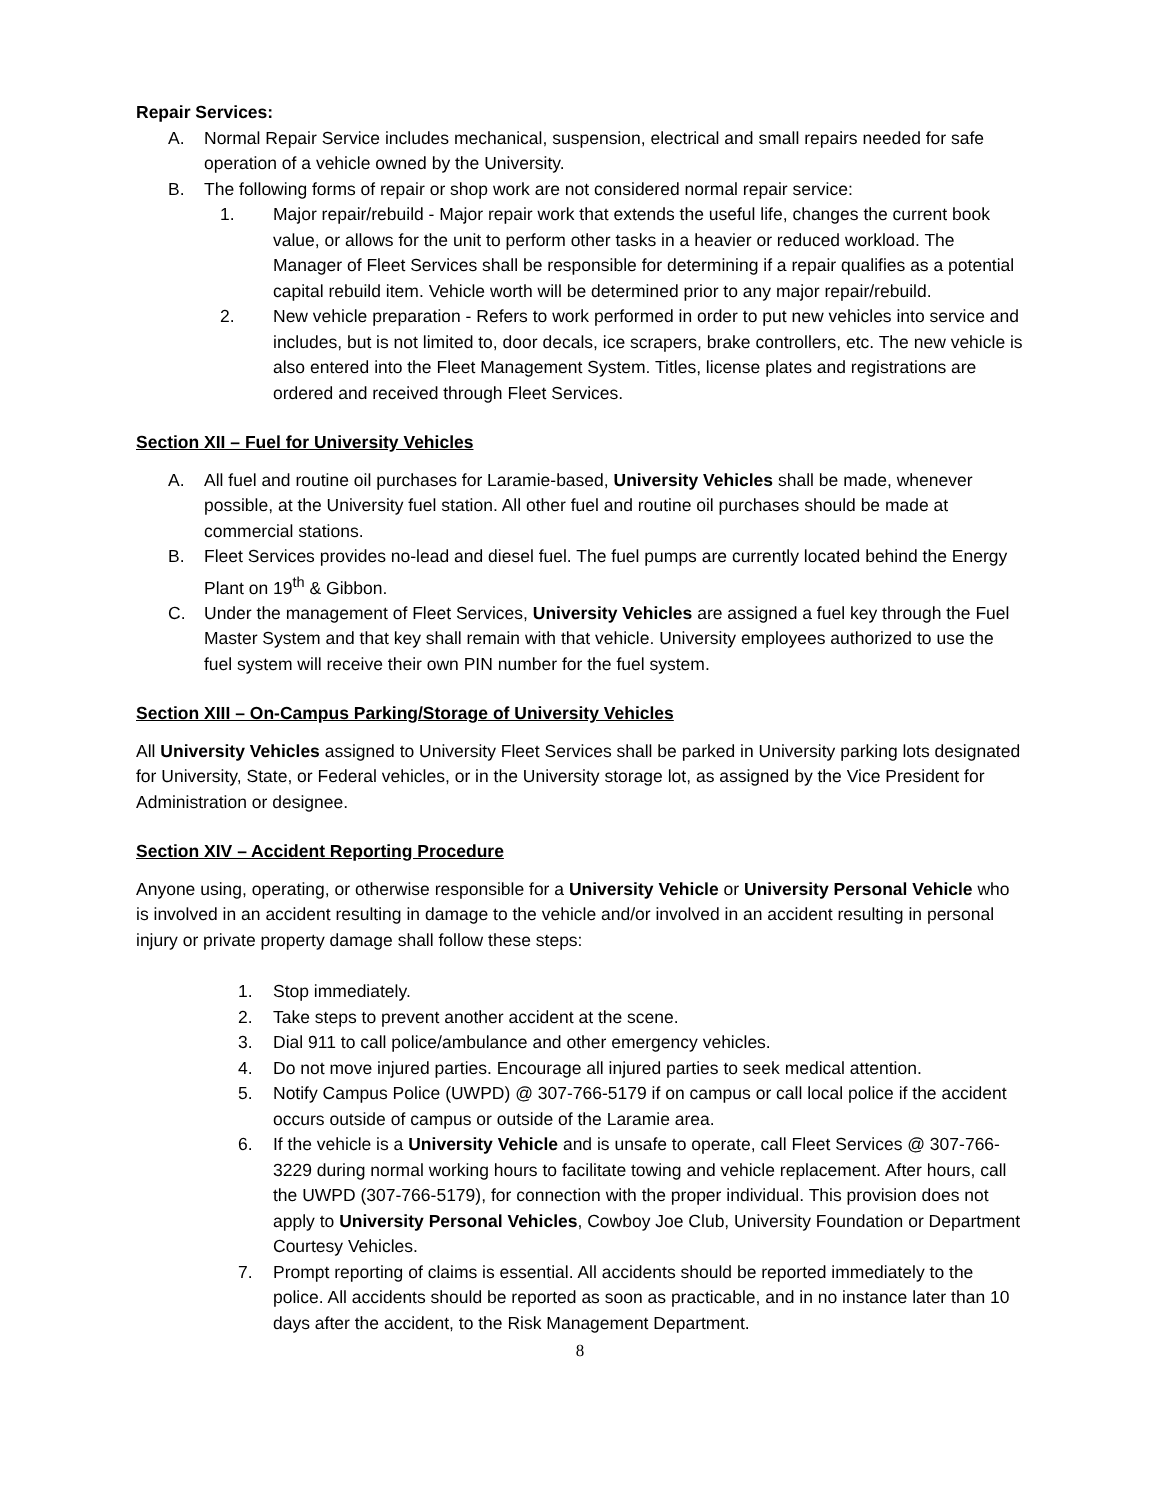Repair Services:
A. Normal Repair Service includes mechanical, suspension, electrical and small repairs needed for safe operation of a vehicle owned by the University.
B. The following forms of repair or shop work are not considered normal repair service:
1. Major repair/rebuild - Major repair work that extends the useful life, changes the current book value, or allows for the unit to perform other tasks in a heavier or reduced workload. The Manager of Fleet Services shall be responsible for determining if a repair qualifies as a potential capital rebuild item. Vehicle worth will be determined prior to any major repair/rebuild.
2. New vehicle preparation - Refers to work performed in order to put new vehicles into service and includes, but is not limited to, door decals, ice scrapers, brake controllers, etc. The new vehicle is also entered into the Fleet Management System. Titles, license plates and registrations are ordered and received through Fleet Services.
Section XII – Fuel for University Vehicles
A. All fuel and routine oil purchases for Laramie-based, University Vehicles shall be made, whenever possible, at the University fuel station. All other fuel and routine oil purchases should be made at commercial stations.
B. Fleet Services provides no-lead and diesel fuel. The fuel pumps are currently located behind the Energy Plant on 19<sup>th</sup> & Gibbon.
C. Under the management of Fleet Services, University Vehicles are assigned a fuel key through the Fuel Master System and that key shall remain with that vehicle. University employees authorized to use the fuel system will receive their own PIN number for the fuel system.
Section XIII – On-Campus Parking/Storage of University Vehicles
All University Vehicles assigned to University Fleet Services shall be parked in University parking lots designated for University, State, or Federal vehicles, or in the University storage lot, as assigned by the Vice President for Administration or designee.
Section XIV – Accident Reporting Procedure
Anyone using, operating, or otherwise responsible for a University Vehicle or University Personal Vehicle who is involved in an accident resulting in damage to the vehicle and/or involved in an accident resulting in personal injury or private property damage shall follow these steps:
1. Stop immediately.
2. Take steps to prevent another accident at the scene.
3. Dial 911 to call police/ambulance and other emergency vehicles.
4. Do not move injured parties. Encourage all injured parties to seek medical attention.
5. Notify Campus Police (UWPD) @ 307-766-5179 if on campus or call local police if the accident occurs outside of campus or outside of the Laramie area.
6. If the vehicle is a University Vehicle and is unsafe to operate, call Fleet Services @ 307-766-3229 during normal working hours to facilitate towing and vehicle replacement. After hours, call the UWPD (307-766-5179), for connection with the proper individual. This provision does not apply to University Personal Vehicles, Cowboy Joe Club, University Foundation or Department Courtesy Vehicles.
7. Prompt reporting of claims is essential. All accidents should be reported immediately to the police. All accidents should be reported as soon as practicable, and in no instance later than 10 days after the accident, to the Risk Management Department.
8